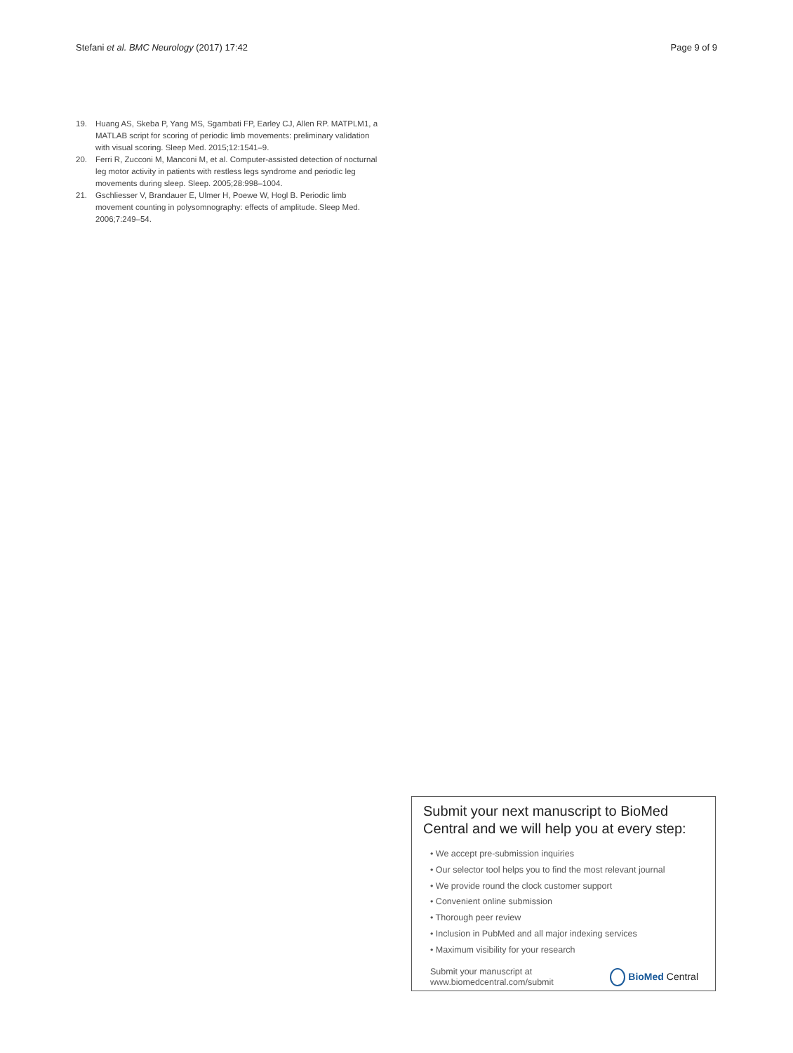Stefani et al. BMC Neurology (2017) 17:42 Page 9 of 9
19. Huang AS, Skeba P, Yang MS, Sgambati FP, Earley CJ, Allen RP. MATPLM1, a MATLAB script for scoring of periodic limb movements: preliminary validation with visual scoring. Sleep Med. 2015;12:1541–9.
20. Ferri R, Zucconi M, Manconi M, et al. Computer-assisted detection of nocturnal leg motor activity in patients with restless legs syndrome and periodic leg movements during sleep. Sleep. 2005;28:998–1004.
21. Gschliesser V, Brandauer E, Ulmer H, Poewe W, Hogl B. Periodic limb movement counting in polysomnography: effects of amplitude. Sleep Med. 2006;7:249–54.
Submit your next manuscript to BioMed Central and we will help you at every step:
• We accept pre-submission inquiries
• Our selector tool helps you to find the most relevant journal
• We provide round the clock customer support
• Convenient online submission
• Thorough peer review
• Inclusion in PubMed and all major indexing services
• Maximum visibility for your research
Submit your manuscript at
www.biomedcentral.com/submit BioMed Central